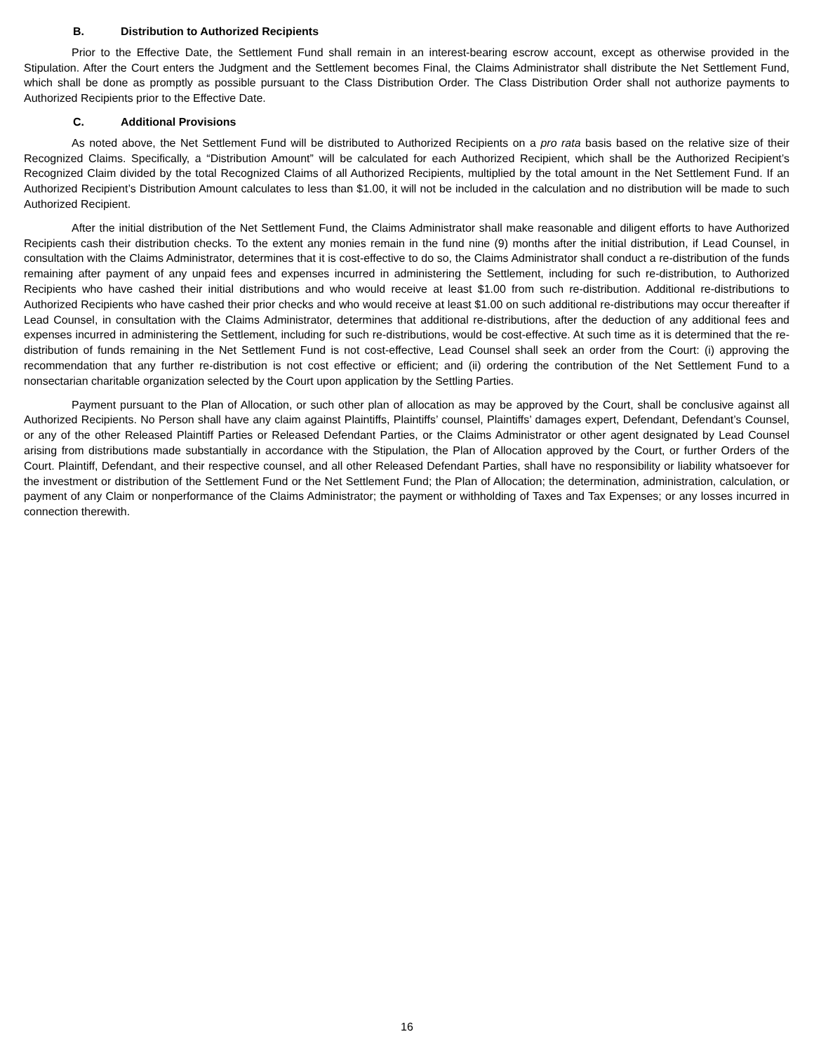B. Distribution to Authorized Recipients
Prior to the Effective Date, the Settlement Fund shall remain in an interest-bearing escrow account, except as otherwise provided in the Stipulation. After the Court enters the Judgment and the Settlement becomes Final, the Claims Administrator shall distribute the Net Settlement Fund, which shall be done as promptly as possible pursuant to the Class Distribution Order. The Class Distribution Order shall not authorize payments to Authorized Recipients prior to the Effective Date.
C. Additional Provisions
As noted above, the Net Settlement Fund will be distributed to Authorized Recipients on a pro rata basis based on the relative size of their Recognized Claims. Specifically, a “Distribution Amount” will be calculated for each Authorized Recipient, which shall be the Authorized Recipient’s Recognized Claim divided by the total Recognized Claims of all Authorized Recipients, multiplied by the total amount in the Net Settlement Fund. If an Authorized Recipient’s Distribution Amount calculates to less than $1.00, it will not be included in the calculation and no distribution will be made to such Authorized Recipient.
After the initial distribution of the Net Settlement Fund, the Claims Administrator shall make reasonable and diligent efforts to have Authorized Recipients cash their distribution checks. To the extent any monies remain in the fund nine (9) months after the initial distribution, if Lead Counsel, in consultation with the Claims Administrator, determines that it is cost-effective to do so, the Claims Administrator shall conduct a re-distribution of the funds remaining after payment of any unpaid fees and expenses incurred in administering the Settlement, including for such re-distribution, to Authorized Recipients who have cashed their initial distributions and who would receive at least $1.00 from such re-distribution. Additional re-distributions to Authorized Recipients who have cashed their prior checks and who would receive at least $1.00 on such additional re-distributions may occur thereafter if Lead Counsel, in consultation with the Claims Administrator, determines that additional re-distributions, after the deduction of any additional fees and expenses incurred in administering the Settlement, including for such re-distributions, would be cost-effective. At such time as it is determined that the re-distribution of funds remaining in the Net Settlement Fund is not cost-effective, Lead Counsel shall seek an order from the Court: (i) approving the recommendation that any further re-distribution is not cost effective or efficient; and (ii) ordering the contribution of the Net Settlement Fund to a nonsectarian charitable organization selected by the Court upon application by the Settling Parties.
Payment pursuant to the Plan of Allocation, or such other plan of allocation as may be approved by the Court, shall be conclusive against all Authorized Recipients. No Person shall have any claim against Plaintiffs, Plaintiffs’ counsel, Plaintiffs’ damages expert, Defendant, Defendant’s Counsel, or any of the other Released Plaintiff Parties or Released Defendant Parties, or the Claims Administrator or other agent designated by Lead Counsel arising from distributions made substantially in accordance with the Stipulation, the Plan of Allocation approved by the Court, or further Orders of the Court. Plaintiff, Defendant, and their respective counsel, and all other Released Defendant Parties, shall have no responsibility or liability whatsoever for the investment or distribution of the Settlement Fund or the Net Settlement Fund; the Plan of Allocation; the determination, administration, calculation, or payment of any Claim or nonperformance of the Claims Administrator; the payment or withholding of Taxes and Tax Expenses; or any losses incurred in connection therewith.
16